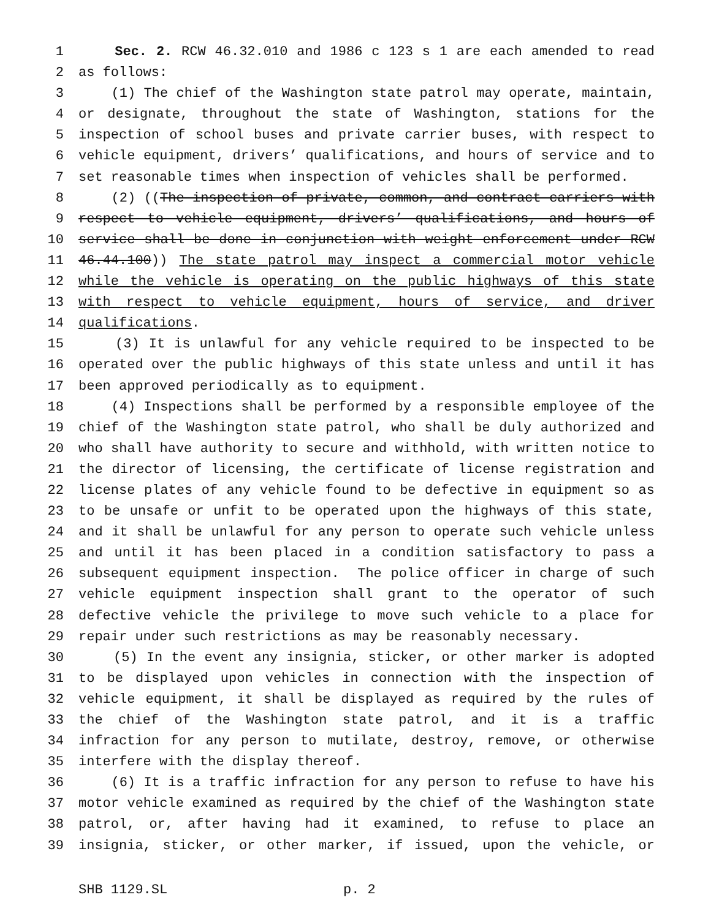1 Sec. 2. RCW 46.32.010 and 1986 c 123 s 1 are each amended to read
2 as follows:
3 (1) The chief of the Washington state patrol may operate, maintain,
4 or designate, throughout the state of Washington, stations for the
5 inspection of school buses and private carrier buses, with respect to
6 vehicle equipment, drivers’ qualifications, and hours of service and to
7 set reasonable times when inspection of vehicles shall be performed.
8 (2) ((The inspection of private, common, and contract carriers with
9 respect to vehicle equipment, drivers’ qualifications, and hours of
10 service shall be done in conjunction with weight enforcement under RCW
11 46.44.100)) The state patrol may inspect a commercial motor vehicle
12 while the vehicle is operating on the public highways of this state
13 with respect to vehicle equipment, hours of service, and driver
14 qualifications.
15 (3) It is unlawful for any vehicle required to be inspected to be
16 operated over the public highways of this state unless and until it has
17 been approved periodically as to equipment.
18 (4) Inspections shall be performed by a responsible employee of the
19 chief of the Washington state patrol, who shall be duly authorized and
20 who shall have authority to secure and withhold, with written notice to
21 the director of licensing, the certificate of license registration and
22 license plates of any vehicle found to be defective in equipment so as
23 to be unsafe or unfit to be operated upon the highways of this state,
24 and it shall be unlawful for any person to operate such vehicle unless
25 and until it has been placed in a condition satisfactory to pass a
26 subsequent equipment inspection. The police officer in charge of such
27 vehicle equipment inspection shall grant to the operator of such
28 defective vehicle the privilege to move such vehicle to a place for
29 repair under such restrictions as may be reasonably necessary.
30 (5) In the event any insignia, sticker, or other marker is adopted
31 to be displayed upon vehicles in connection with the inspection of
32 vehicle equipment, it shall be displayed as required by the rules of
33 the chief of the Washington state patrol, and it is a traffic
34 infraction for any person to mutilate, destroy, remove, or otherwise
35 interfere with the display thereof.
36 (6) It is a traffic infraction for any person to refuse to have his
37 motor vehicle examined as required by the chief of the Washington state
38 patrol, or, after having had it examined, to refuse to place an
39 insignia, sticker, or other marker, if issued, upon the vehicle, or
SHB 1129.SL p. 2